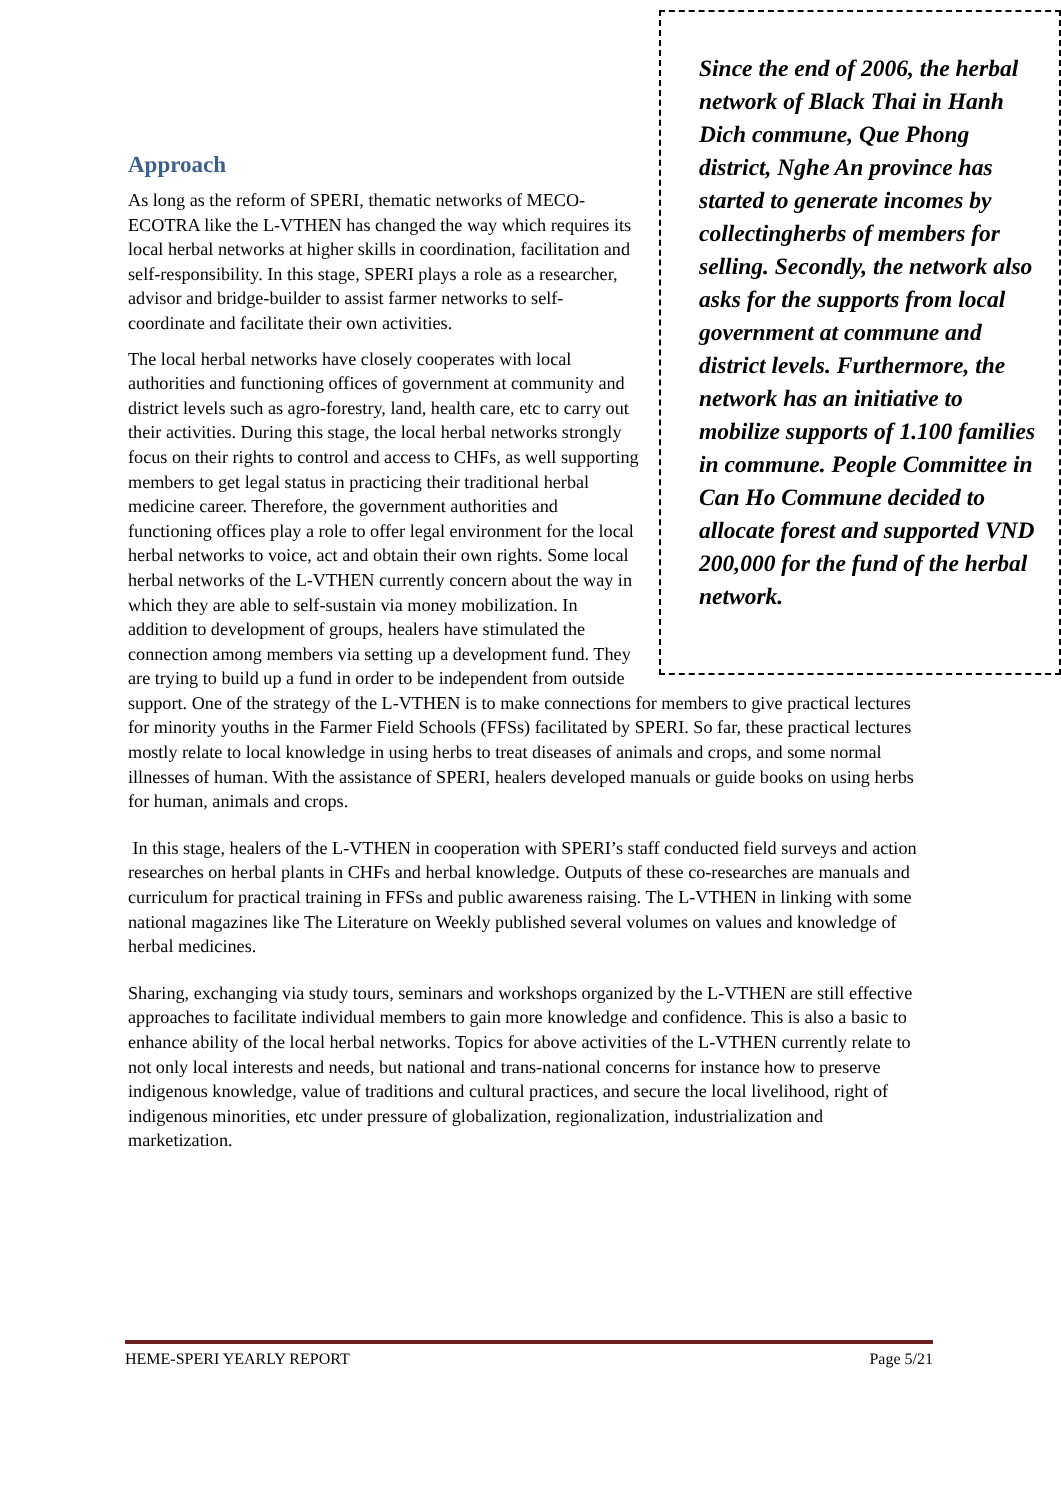Since the end of 2006, the herbal network of Black Thai in Hanh Dich commune, Que Phong district, Nghe An province has started to generate incomes by collectingherbs of members for selling. Secondly, the network also asks for the supports from local government at commune and district levels. Furthermore, the network has an initiative to mobilize supports of 1.100 families in commune. People Committee in Can Ho Commune decided to allocate forest and supported VND 200,000 for the fund of the herbal network.
Approach
As long as the reform of SPERI, thematic networks of MECO-ECOTRA like the L-VTHEN has changed the way which requires its local herbal networks at higher skills in coordination, facilitation and self-responsibility. In this stage, SPERI plays a role as a researcher, advisor and bridge-builder to assist farmer networks to self-coordinate and facilitate their own activities.
The local herbal networks have closely cooperates with local authorities and functioning offices of government at community and district levels such as agro-forestry, land, health care, etc to carry out their activities. During this stage, the local herbal networks strongly focus on their rights to control and access to CHFs, as well supporting members to get legal status in practicing their traditional herbal medicine career. Therefore, the government authorities and functioning offices play a role to offer legal environment for the local herbal networks to voice, act and obtain their own rights. Some local herbal networks of the L-VTHEN currently concern about the way in which they are able to self-sustain via money mobilization. In addition to development of groups, healers have stimulated the connection among members via setting up a development fund. They are trying to build up a fund in order to be independent from outside support. One of the strategy of the L-VTHEN is to make connections for members to give practical lectures for minority youths in the Farmer Field Schools (FFSs) facilitated by SPERI. So far, these practical lectures mostly relate to local knowledge in using herbs to treat diseases of animals and crops, and some normal illnesses of human. With the assistance of SPERI, healers developed manuals or guide books on using herbs for human, animals and crops.
In this stage, healers of the L-VTHEN in cooperation with SPERI’s staff conducted field surveys and action researches on herbal plants in CHFs and herbal knowledge. Outputs of these co-researches are manuals and curriculum for practical training in FFSs and public awareness raising. The L-VTHEN in linking with some national magazines like The Literature on Weekly published several volumes on values and knowledge of herbal medicines.
Sharing, exchanging via study tours, seminars and workshops organized by the L-VTHEN are still effective approaches to facilitate individual members to gain more knowledge and confidence. This is also a basic to enhance ability of the local herbal networks. Topics for above activities of the L-VTHEN currently relate to not only local interests and needs, but national and trans-national concerns for instance how to preserve indigenous knowledge, value of traditions and cultural practices, and secure the local livelihood, right of indigenous minorities, etc under pressure of globalization, regionalization, industrialization and marketization.
HEME-SPERI YEARLY REPORT Page 5/21